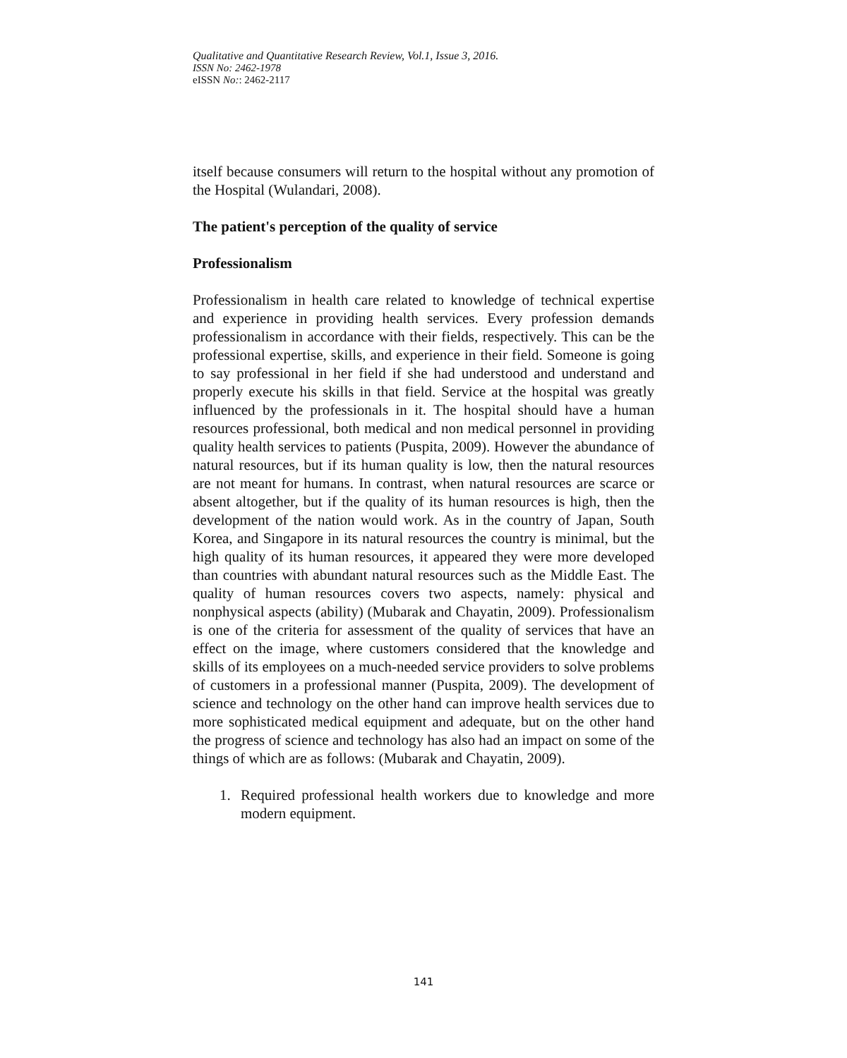Qualitative and Quantitative Research Review, Vol.1, Issue 3, 2016.
ISSN No: 2462-1978
eISSN No:: 2462-2117
itself because consumers will return to the hospital without any promotion of the Hospital (Wulandari, 2008).
The patient's perception of the quality of service
Professionalism
Professionalism in health care related to knowledge of technical expertise and experience in providing health services. Every profession demands professionalism in accordance with their fields, respectively. This can be the professional expertise, skills, and experience in their field. Someone is going to say professional in her field if she had understood and understand and properly execute his skills in that field. Service at the hospital was greatly influenced by the professionals in it. The hospital should have a human resources professional, both medical and non medical personnel in providing quality health services to patients (Puspita, 2009). However the abundance of natural resources, but if its human quality is low, then the natural resources are not meant for humans. In contrast, when natural resources are scarce or absent altogether, but if the quality of its human resources is high, then the development of the nation would work. As in the country of Japan, South Korea, and Singapore in its natural resources the country is minimal, but the high quality of its human resources, it appeared they were more developed than countries with abundant natural resources such as the Middle East. The quality of human resources covers two aspects, namely: physical and nonphysical aspects (ability) (Mubarak and Chayatin, 2009). Professionalism is one of the criteria for assessment of the quality of services that have an effect on the image, where customers considered that the knowledge and skills of its employees on a much-needed service providers to solve problems of customers in a professional manner (Puspita, 2009). The development of science and technology on the other hand can improve health services due to more sophisticated medical equipment and adequate, but on the other hand the progress of science and technology has also had an impact on some of the things of which are as follows: (Mubarak and Chayatin, 2009).
1. Required professional health workers due to knowledge and more modern equipment.
141